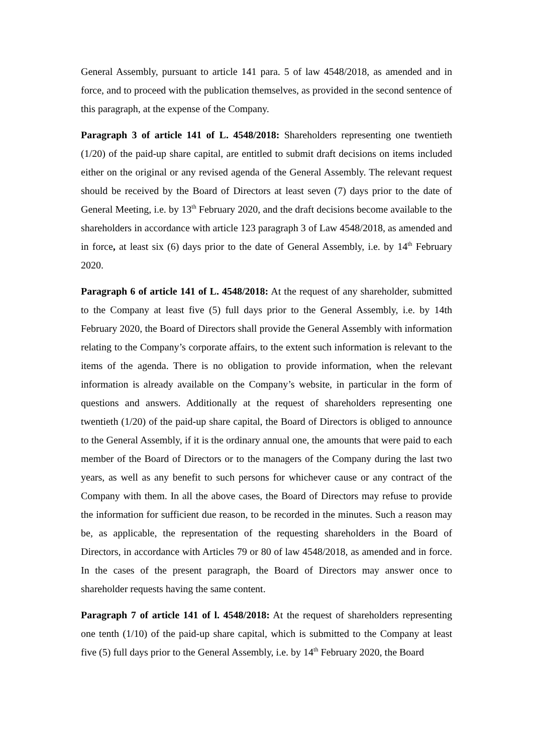General Assembly, pursuant to article 141 para. 5 of law 4548/2018, as amended and in force, and to proceed with the publication themselves, as provided in the second sentence of this paragraph, at the expense of the Company.
Paragraph 3 of article 141 of L. 4548/2018: Shareholders representing one twentieth (1/20) of the paid-up share capital, are entitled to submit draft decisions on items included either on the original or any revised agenda of the General Assembly. The relevant request should be received by the Board of Directors at least seven (7) days prior to the date of General Meeting, i.e. by 13<sup>th</sup> February 2020, and the draft decisions become available to the shareholders in accordance with article 123 paragraph 3 of Law 4548/2018, as amended and in force, at least six (6) days prior to the date of General Assembly, i.e. by 14<sup>th</sup> February 2020.
Paragraph 6 of article 141 of L. 4548/2018: At the request of any shareholder, submitted to the Company at least five (5) full days prior to the General Assembly, i.e. by 14th February 2020, the Board of Directors shall provide the General Assembly with information relating to the Company’s corporate affairs, to the extent such information is relevant to the items of the agenda. There is no obligation to provide information, when the relevant information is already available on the Company’s website, in particular in the form of questions and answers. Additionally at the request of shareholders representing one twentieth (1/20) of the paid-up share capital, the Board of Directors is obliged to announce to the General Assembly, if it is the ordinary annual one, the amounts that were paid to each member of the Board of Directors or to the managers of the Company during the last two years, as well as any benefit to such persons for whichever cause or any contract of the Company with them. In all the above cases, the Board of Directors may refuse to provide the information for sufficient due reason, to be recorded in the minutes. Such a reason may be, as applicable, the representation of the requesting shareholders in the Board of Directors, in accordance with Articles 79 or 80 of law 4548/2018, as amended and in force. In the cases of the present paragraph, the Board of Directors may answer once to shareholder requests having the same content.
Paragraph 7 of article 141 of l. 4548/2018: At the request of shareholders representing one tenth (1/10) of the paid-up share capital, which is submitted to the Company at least five (5) full days prior to the General Assembly, i.e. by 14<sup>th</sup> February 2020, the Board